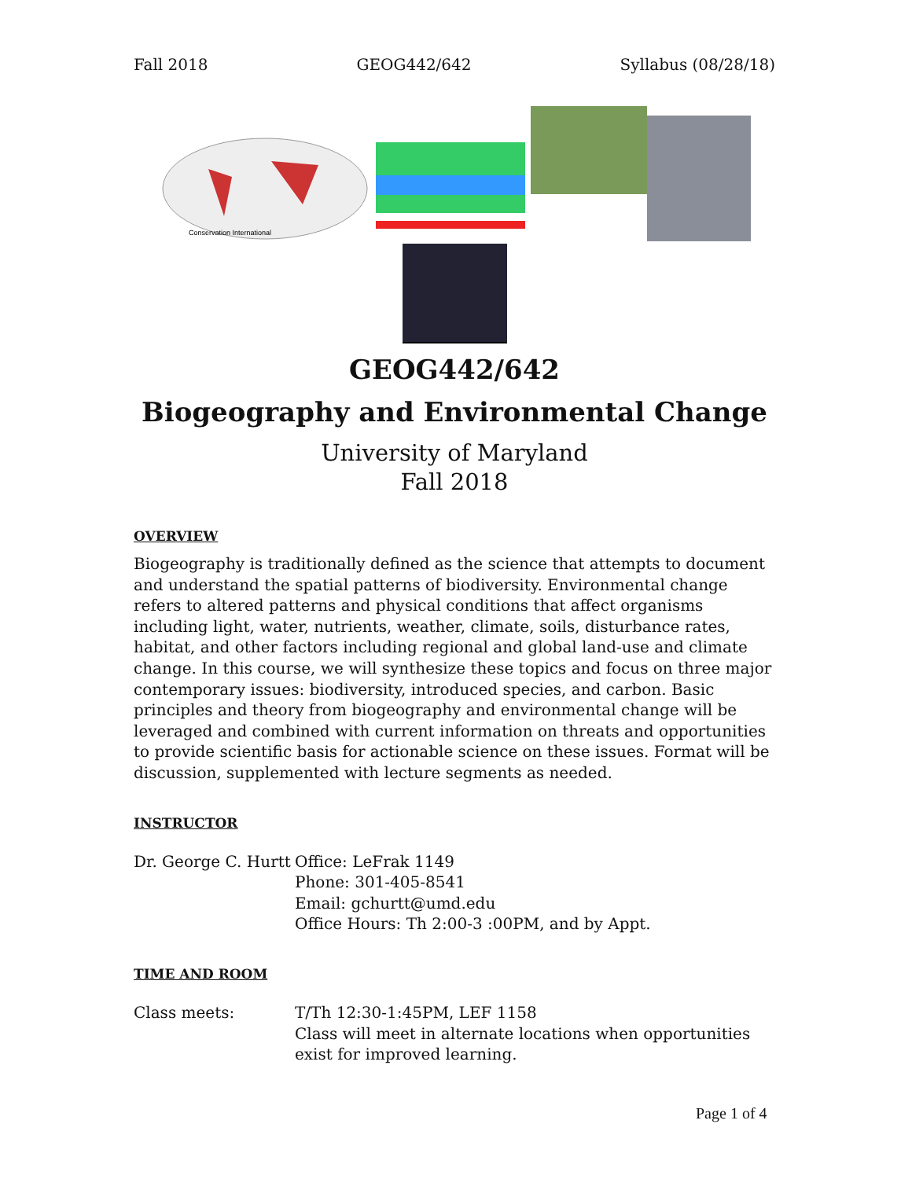Fall 2018 GEOG442/642 Syllabus (08/28/18)
Conservation International
GEOG442/642
Biogeography and Environmental Change
University of Maryland
Fall 2018
OVERVIEW
Biogeography is traditionally defined as the science that attempts to document and understand the spatial patterns of biodiversity. Environmental change refers to altered patterns and physical conditions that affect organisms including light, water, nutrients, weather, climate, soils, disturbance rates, habitat, and other factors including regional and global land-use and climate change. In this course, we will synthesize these topics and focus on three major contemporary issues: biodiversity, introduced species, and carbon. Basic principles and theory from biogeography and environmental change will be leveraged and combined with current information on threats and opportunities to provide scientific basis for actionable science on these issues. Format will be discussion, supplemented with lecture segments as needed.
INSTRUCTOR
Dr. George C. Hurtt
Office: LeFrak 1149
Phone: 301-405-8541
Email: gchurtt@umd.edu
Office Hours: Th 2:00-3 :00PM, and by Appt.
TIME AND ROOM
Class meets:
T/Th 12:30-1:45PM, LEF 1158
Class will meet in alternate locations when opportunities exist for improved learning.
Page 1 of 4